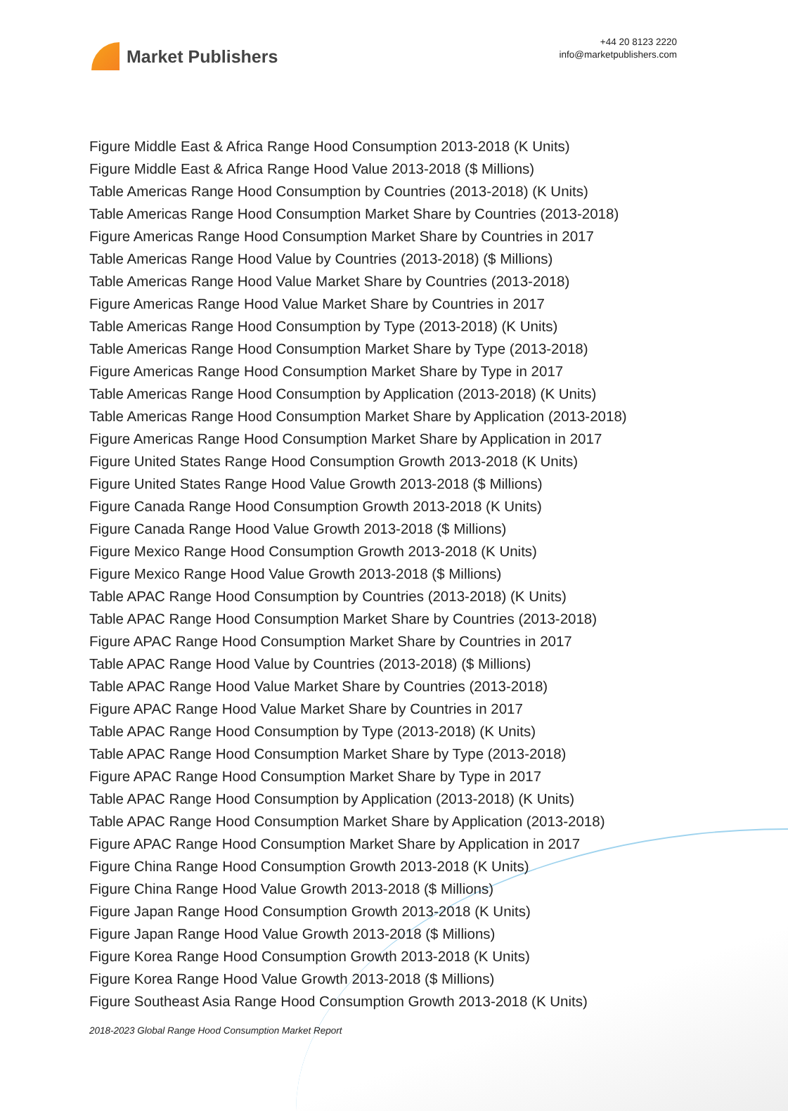Market Publishers
+44 20 8123 2220
info@marketpublishers.com
Figure Middle East & Africa Range Hood Consumption 2013-2018 (K Units)
Figure Middle East & Africa Range Hood Value 2013-2018 ($ Millions)
Table Americas Range Hood Consumption by Countries (2013-2018) (K Units)
Table Americas Range Hood Consumption Market Share by Countries (2013-2018)
Figure Americas Range Hood Consumption Market Share by Countries in 2017
Table Americas Range Hood Value by Countries (2013-2018) ($ Millions)
Table Americas Range Hood Value Market Share by Countries (2013-2018)
Figure Americas Range Hood Value Market Share by Countries in 2017
Table Americas Range Hood Consumption by Type (2013-2018) (K Units)
Table Americas Range Hood Consumption Market Share by Type (2013-2018)
Figure Americas Range Hood Consumption Market Share by Type in 2017
Table Americas Range Hood Consumption by Application (2013-2018) (K Units)
Table Americas Range Hood Consumption Market Share by Application (2013-2018)
Figure Americas Range Hood Consumption Market Share by Application in 2017
Figure United States Range Hood Consumption Growth 2013-2018 (K Units)
Figure United States Range Hood Value Growth 2013-2018 ($ Millions)
Figure Canada Range Hood Consumption Growth 2013-2018 (K Units)
Figure Canada Range Hood Value Growth 2013-2018 ($ Millions)
Figure Mexico Range Hood Consumption Growth 2013-2018 (K Units)
Figure Mexico Range Hood Value Growth 2013-2018 ($ Millions)
Table APAC Range Hood Consumption by Countries (2013-2018) (K Units)
Table APAC Range Hood Consumption Market Share by Countries (2013-2018)
Figure APAC Range Hood Consumption Market Share by Countries in 2017
Table APAC Range Hood Value by Countries (2013-2018) ($ Millions)
Table APAC Range Hood Value Market Share by Countries (2013-2018)
Figure APAC Range Hood Value Market Share by Countries in 2017
Table APAC Range Hood Consumption by Type (2013-2018) (K Units)
Table APAC Range Hood Consumption Market Share by Type (2013-2018)
Figure APAC Range Hood Consumption Market Share by Type in 2017
Table APAC Range Hood Consumption by Application (2013-2018) (K Units)
Table APAC Range Hood Consumption Market Share by Application (2013-2018)
Figure APAC Range Hood Consumption Market Share by Application in 2017
Figure China Range Hood Consumption Growth 2013-2018 (K Units)
Figure China Range Hood Value Growth 2013-2018 ($ Millions)
Figure Japan Range Hood Consumption Growth 2013-2018 (K Units)
Figure Japan Range Hood Value Growth 2013-2018 ($ Millions)
Figure Korea Range Hood Consumption Growth 2013-2018 (K Units)
Figure Korea Range Hood Value Growth 2013-2018 ($ Millions)
Figure Southeast Asia Range Hood Consumption Growth 2013-2018 (K Units)
2018-2023 Global Range Hood Consumption Market Report